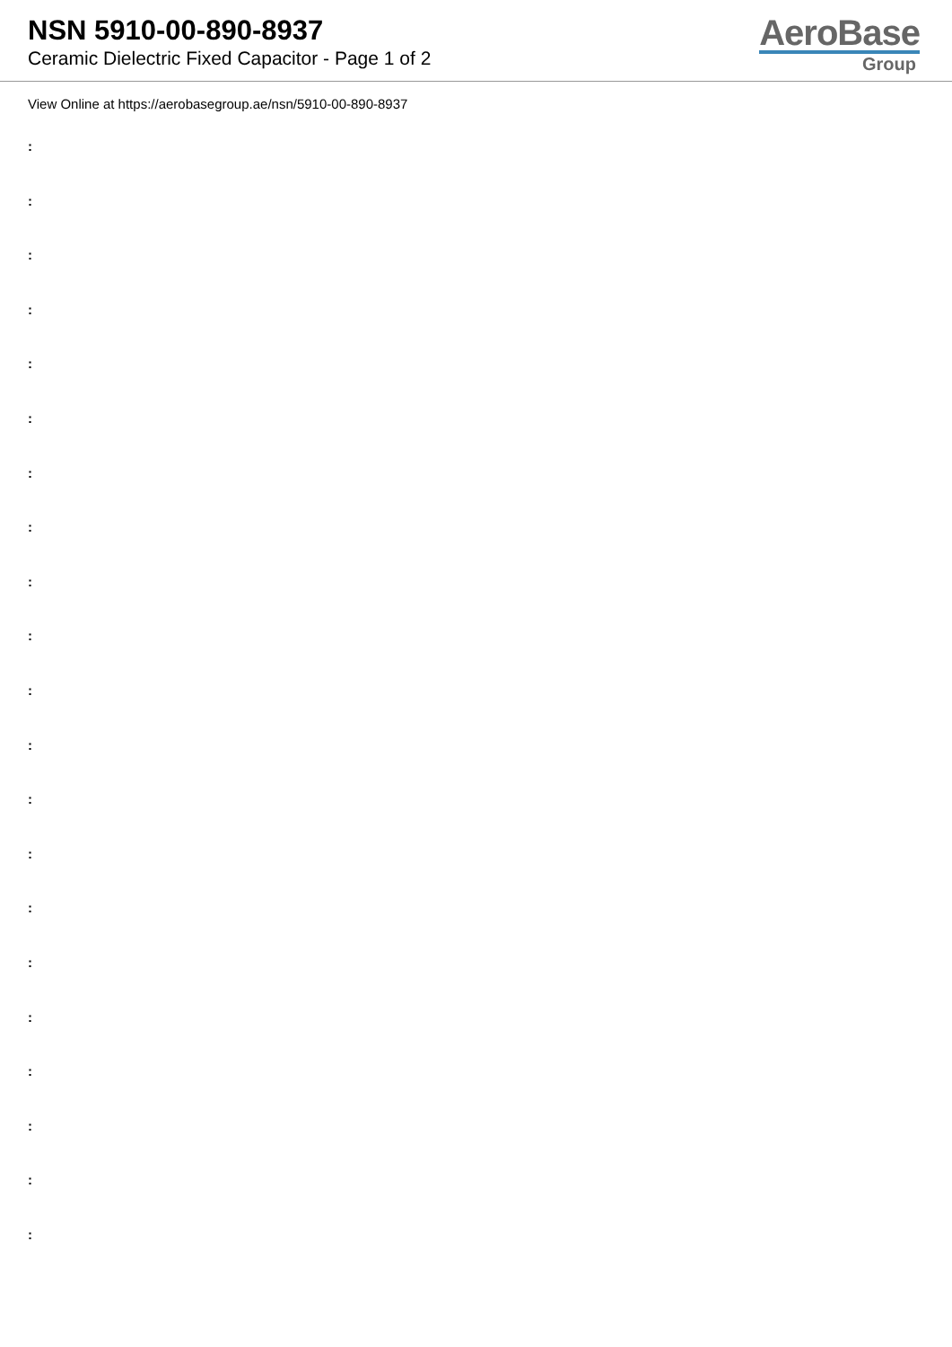NSN 5910-00-890-8937
Ceramic Dielectric Fixed Capacitor - Page 1 of 2
AeroBase
Group
View Online at https://aerobasegroup.ae/nsn/5910-00-890-8937
:
:
:
:
:
:
:
:
:
:
:
:
:
:
:
:
:
:
:
:
: